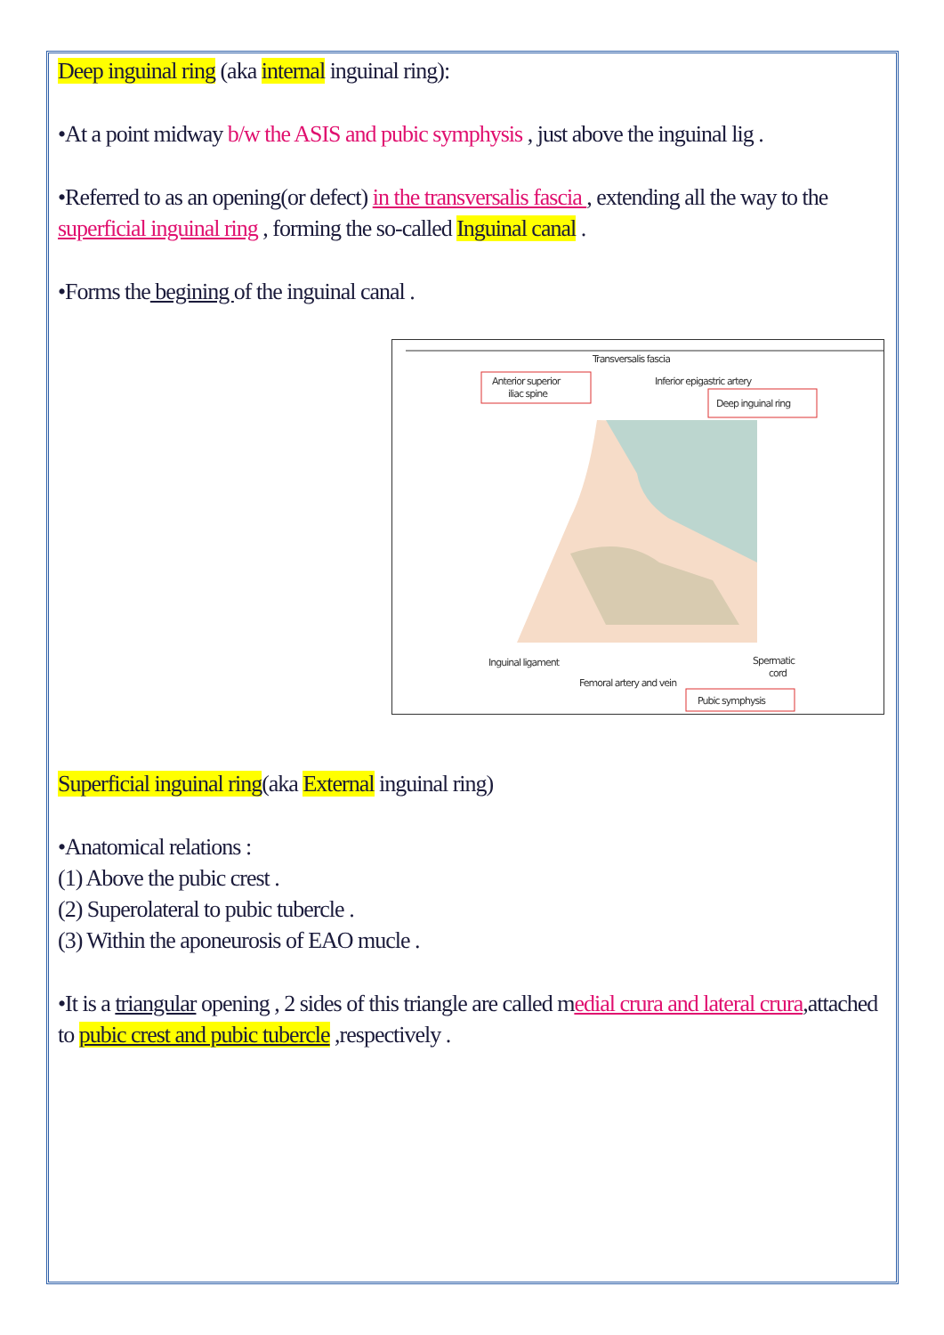Deep inguinal ring (aka internal inguinal ring):
•At a point midway b/w the ASIS and pubic symphysis , just above the inguinal lig .
•Referred to as an opening(or defect) in the transversalis fascia , extending all the way to the superficial inguinal ring , forming the so-called Inguinal canal .
•Forms the begining of the inguinal canal .
Transversalis fascia
Anterior superior
iliac spine
Inferior epigastric artery
Deep inguinal ring
Inguinal ligament
Spermatic
cord
Femoral artery and vein
Pubic symphysis
Superficial inguinal ring(aka External inguinal ring)
•Anatomical relations :
(1) Above the pubic crest .
(2) Superolateral to pubic tubercle .
(3) Within the aponeurosis of EAO mucle .
•It is a triangular opening , 2 sides of this triangle are called medial crura and lateral crura,attached to pubic crest and pubic tubercle ,respectively .